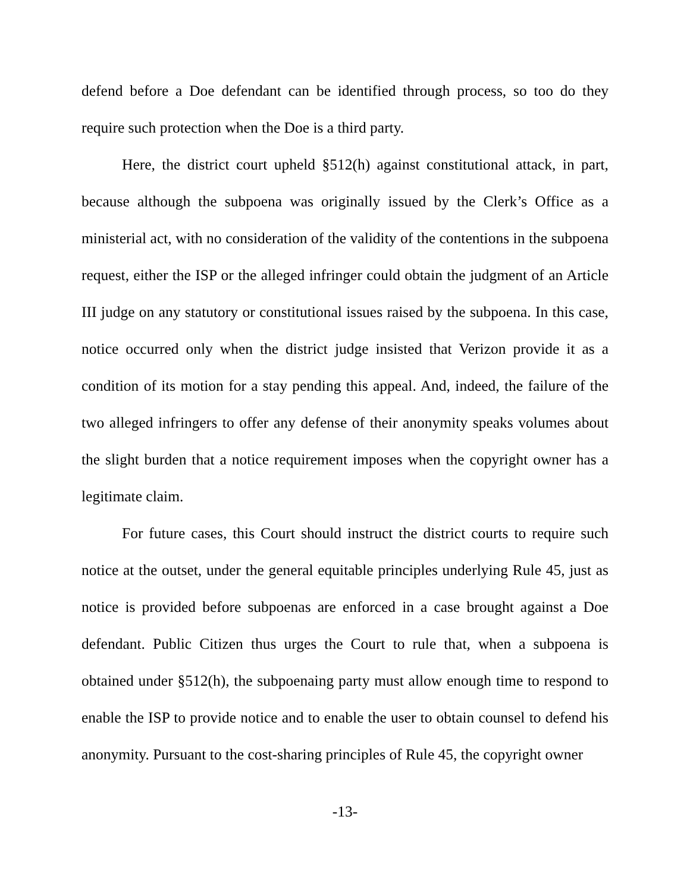defend before a Doe defendant can be identified through process, so too do they require such protection when the Doe is a third party.
Here, the district court upheld §512(h) against constitutional attack, in part, because although the subpoena was originally issued by the Clerk’s Office as a ministerial act, with no consideration of the validity of the contentions in the subpoena request, either the ISP or the alleged infringer could obtain the judgment of an Article III judge on any statutory or constitutional issues raised by the subpoena. In this case, notice occurred only when the district judge insisted that Verizon provide it as a condition of its motion for a stay pending this appeal. And, indeed, the failure of the two alleged infringers to offer any defense of their anonymity speaks volumes about the slight burden that a notice requirement imposes when the copyright owner has a legitimate claim.
For future cases, this Court should instruct the district courts to require such notice at the outset, under the general equitable principles underlying Rule 45, just as notice is provided before subpoenas are enforced in a case brought against a Doe defendant. Public Citizen thus urges the Court to rule that, when a subpoena is obtained under §512(h), the subpoenaing party must allow enough time to respond to enable the ISP to provide notice and to enable the user to obtain counsel to defend his anonymity. Pursuant to the cost-sharing principles of Rule 45, the copyright owner
-13-